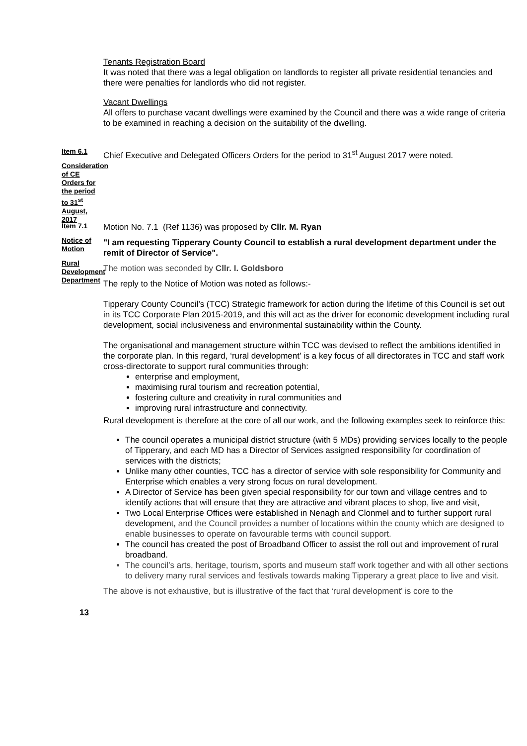Tenants Registration Board
It was noted that there was a legal obligation on landlords to register all private residential tenancies and there were penalties for landlords who did not register.
Vacant Dwellings
All offers to purchase vacant dwellings were examined by the Council and there was a wide range of criteria to be examined in reaching a decision on the suitability of the dwelling.
Item 6.1
Consideration of CE Orders for the period to 31<sup>st</sup> August, 2017
Chief Executive and Delegated Officers Orders for the period to 31<sup>st</sup> August 2017 were noted.
Item 7.1
Notice of Motion
Rural Development Department
Motion No. 7.1 (Ref 1136) was proposed by Cllr. M. Ryan
"I am requesting Tipperary County Council to establish a rural development department under the remit of Director of Service".
The motion was seconded by Cllr. I. Goldsboro
The reply to the Notice of Motion was noted as follows:-
Tipperary County Council’s (TCC) Strategic framework for action during the lifetime of this Council is set out in its TCC Corporate Plan 2015-2019, and this will act as the driver for economic development including rural development, social inclusiveness and environmental sustainability within the County.
The organisational and management structure within TCC was devised to reflect the ambitions identified in the corporate plan. In this regard, ‘rural development’ is a key focus of all directorates in TCC and staff work cross-directorate to support rural communities through:
enterprise and employment,
maximising rural tourism and recreation potential,
fostering culture and creativity in rural communities and
improving rural infrastructure and connectivity.
Rural development is therefore at the core of all our work, and the following examples seek to reinforce this:
The council operates a municipal district structure (with 5 MDs) providing services locally to the people of Tipperary, and each MD has a Director of Services assigned responsibility for coordination of services with the districts;
Unlike many other counties, TCC has a director of service with sole responsibility for Community and Enterprise which enables a very strong focus on rural development.
A Director of Service has been given special responsibility for our town and village centres and to identify actions that will ensure that they are attractive and vibrant places to shop, live and visit,
Two Local Enterprise Offices were established in Nenagh and Clonmel and to further support rural development, and the Council provides a number of locations within the county which are designed to enable businesses to operate on favourable terms with council support.
The council has created the post of Broadband Officer to assist the roll out and improvement of rural broadband.
The council’s arts, heritage, tourism, sports and museum staff work together and with all other sections to delivery many rural services and festivals towards making Tipperary a great place to live and visit.
The above is not exhaustive, but is illustrative of the fact that ‘rural development’ is core to the
13